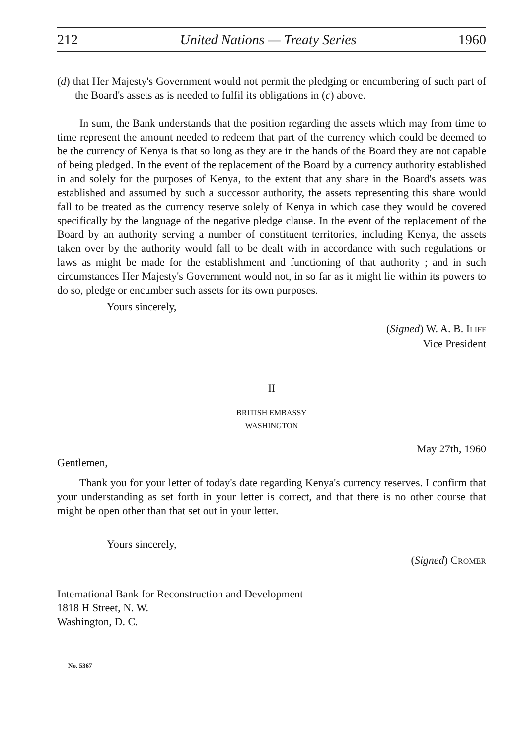212 United Nations — Treaty Series 1960
(d) that Her Majesty's Government would not permit the pledging or encumbering of such part of the Board's assets as is needed to fulfil its obligations in (c) above.
In sum, the Bank understands that the position regarding the assets which may from time to time represent the amount needed to redeem that part of the currency which could be deemed to be the currency of Kenya is that so long as they are in the hands of the Board they are not capable of being pledged. In the event of the replacement of the Board by a currency authority established in and solely for the purposes of Kenya, to the extent that any share in the Board's assets was established and assumed by such a successor authority, the assets representing this share would fall to be treated as the currency reserve solely of Kenya in which case they would be covered specifically by the language of the negative pledge clause. In the event of the replacement of the Board by an authority serving a number of constituent territories, including Kenya, the assets taken over by the authority would fall to be dealt with in accordance with such regulations or laws as might be made for the establishment and functioning of that authority ; and in such circumstances Her Majesty's Government would not, in so far as it might lie within its powers to do so, pledge or encumber such assets for its own purposes.
Yours sincerely,
(Signed) W. A. B. ILIFF
Vice President
II
BRITISH EMBASSY
WASHINGTON
May 27th, 1960
Gentlemen,
Thank you for your letter of today's date regarding Kenya's currency reserves. I confirm that your understanding as set forth in your letter is correct, and that there is no other course that might be open other than that set out in your letter.
Yours sincerely,
(Signed) CROMER
International Bank for Reconstruction and Development
1818 H Street, N. W.
Washington, D. C.
No. 5367